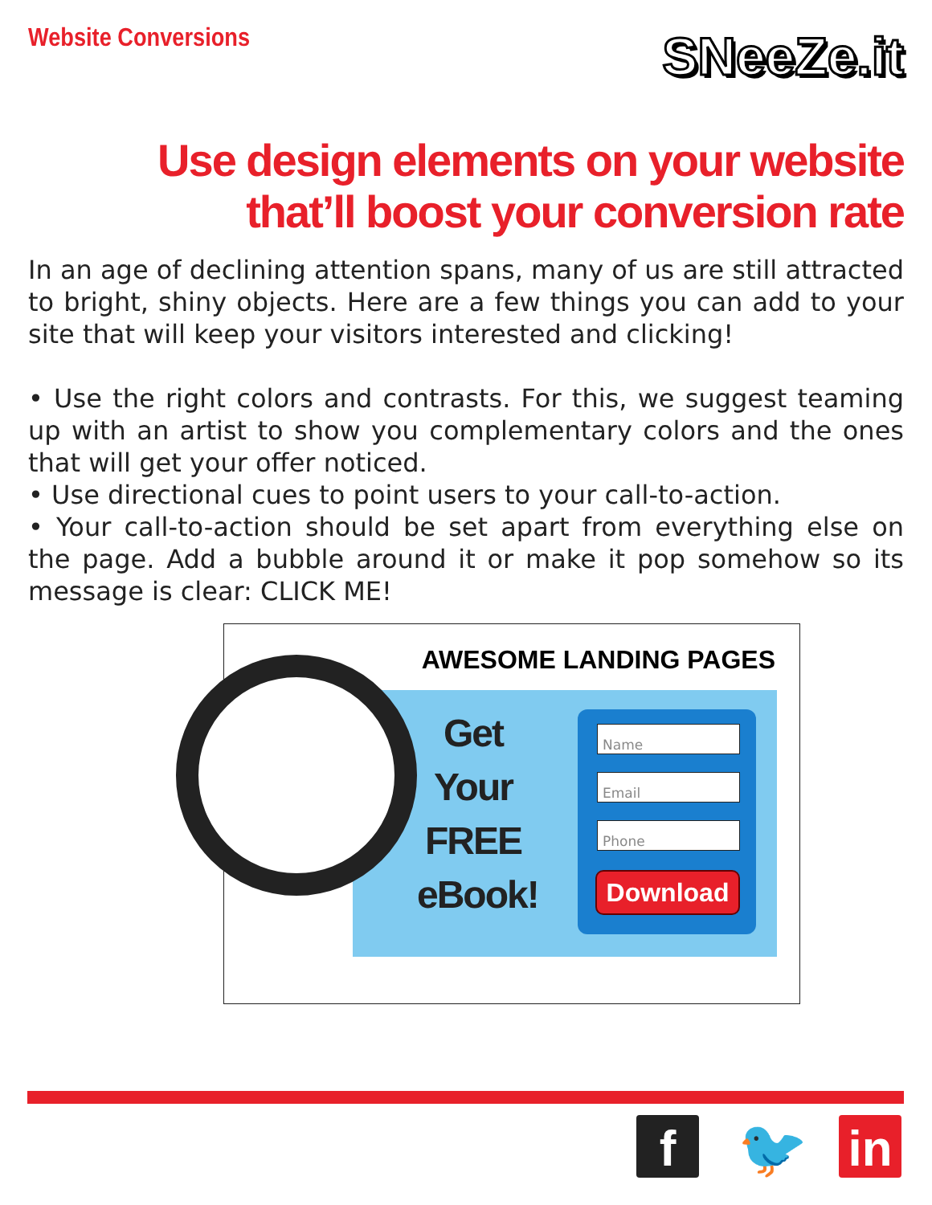Website Conversions
SNeeZe.it
Use design elements on your website
that’ll boost your conversion rate
In an age of declining attention spans, many of us are still attracted to bright, shiny objects. Here are a few things you can add to your site that will keep your visitors interested and clicking!
• Use the right colors and contrasts. For this, we suggest teaming up with an artist to show you complementary colors and the ones that will get your offer noticed.
• Use directional cues to point users to your call-to-action.
• Your call-to-action should be set apart from everything else on the page. Add a bubble around it or make it pop somehow so its message is clear: CLICK ME!
AWESOME LANDING PAGES
Get
Your
FREE
eBook!
Name
Email
Phone
Download
f 🐦 in